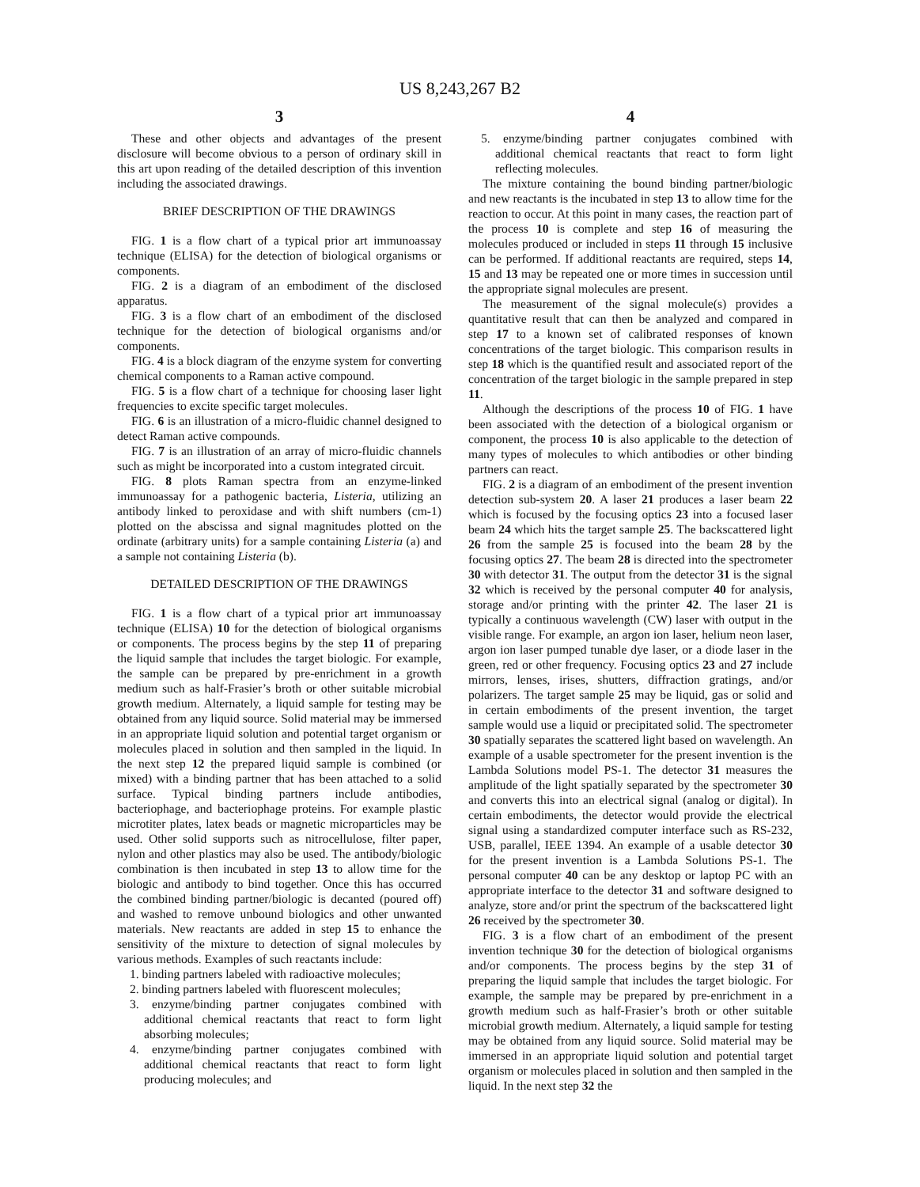US 8,243,267 B2
3
These and other objects and advantages of the present disclosure will become obvious to a person of ordinary skill in this art upon reading of the detailed description of this invention including the associated drawings.
BRIEF DESCRIPTION OF THE DRAWINGS
FIG. 1 is a flow chart of a typical prior art immunoassay technique (ELISA) for the detection of biological organisms or components.
FIG. 2 is a diagram of an embodiment of the disclosed apparatus.
FIG. 3 is a flow chart of an embodiment of the disclosed technique for the detection of biological organisms and/or components.
FIG. 4 is a block diagram of the enzyme system for converting chemical components to a Raman active compound.
FIG. 5 is a flow chart of a technique for choosing laser light frequencies to excite specific target molecules.
FIG. 6 is an illustration of a micro-fluidic channel designed to detect Raman active compounds.
FIG. 7 is an illustration of an array of micro-fluidic channels such as might be incorporated into a custom integrated circuit.
FIG. 8 plots Raman spectra from an enzyme-linked immunoassay for a pathogenic bacteria, Listeria, utilizing an antibody linked to peroxidase and with shift numbers (cm-1) plotted on the abscissa and signal magnitudes plotted on the ordinate (arbitrary units) for a sample containing Listeria (a) and a sample not containing Listeria (b).
DETAILED DESCRIPTION OF THE DRAWINGS
FIG. 1 is a flow chart of a typical prior art immunoassay technique (ELISA) 10 for the detection of biological organisms or components. The process begins by the step 11 of preparing the liquid sample that includes the target biologic. For example, the sample can be prepared by pre-enrichment in a growth medium such as half-Frasier’s broth or other suitable microbial growth medium. Alternately, a liquid sample for testing may be obtained from any liquid source. Solid material may be immersed in an appropriate liquid solution and potential target organism or molecules placed in solution and then sampled in the liquid. In the next step 12 the prepared liquid sample is combined (or mixed) with a binding partner that has been attached to a solid surface. Typical binding partners include antibodies, bacteriophage, and bacteriophage proteins. For example plastic microtiter plates, latex beads or magnetic microparticles may be used. Other solid supports such as nitrocellulose, filter paper, nylon and other plastics may also be used. The antibody/biologic combination is then incubated in step 13 to allow time for the biologic and antibody to bind together. Once this has occurred the combined binding partner/biologic is decanted (poured off) and washed to remove unbound biologics and other unwanted materials. New reactants are added in step 15 to enhance the sensitivity of the mixture to detection of signal molecules by various methods. Examples of such reactants include:
1. binding partners labeled with radioactive molecules;
2. binding partners labeled with fluorescent molecules;
3. enzyme/binding partner conjugates combined with additional chemical reactants that react to form light absorbing molecules;
4. enzyme/binding partner conjugates combined with additional chemical reactants that react to form light producing molecules; and
4
5. enzyme/binding partner conjugates combined with additional chemical reactants that react to form light reflecting molecules.
The mixture containing the bound binding partner/biologic and new reactants is the incubated in step 13 to allow time for the reaction to occur. At this point in many cases, the reaction part of the process 10 is complete and step 16 of measuring the molecules produced or included in steps 11 through 15 inclusive can be performed. If additional reactants are required, steps 14, 15 and 13 may be repeated one or more times in succession until the appropriate signal molecules are present.
The measurement of the signal molecule(s) provides a quantitative result that can then be analyzed and compared in step 17 to a known set of calibrated responses of known concentrations of the target biologic. This comparison results in step 18 which is the quantified result and associated report of the concentration of the target biologic in the sample prepared in step 11.
Although the descriptions of the process 10 of FIG. 1 have been associated with the detection of a biological organism or component, the process 10 is also applicable to the detection of many types of molecules to which antibodies or other binding partners can react.
FIG. 2 is a diagram of an embodiment of the present invention detection sub-system 20. A laser 21 produces a laser beam 22 which is focused by the focusing optics 23 into a focused laser beam 24 which hits the target sample 25. The backscattered light 26 from the sample 25 is focused into the beam 28 by the focusing optics 27. The beam 28 is directed into the spectrometer 30 with detector 31. The output from the detector 31 is the signal 32 which is received by the personal computer 40 for analysis, storage and/or printing with the printer 42. The laser 21 is typically a continuous wavelength (CW) laser with output in the visible range. For example, an argon ion laser, helium neon laser, argon ion laser pumped tunable dye laser, or a diode laser in the green, red or other frequency. Focusing optics 23 and 27 include mirrors, lenses, irises, shutters, diffraction gratings, and/or polarizers. The target sample 25 may be liquid, gas or solid and in certain embodiments of the present invention, the target sample would use a liquid or precipitated solid. The spectrometer 30 spatially separates the scattered light based on wavelength. An example of a usable spectrometer for the present invention is the Lambda Solutions model PS-1. The detector 31 measures the amplitude of the light spatially separated by the spectrometer 30 and converts this into an electrical signal (analog or digital). In certain embodiments, the detector would provide the electrical signal using a standardized computer interface such as RS-232, USB, parallel, IEEE 1394. An example of a usable detector 30 for the present invention is a Lambda Solutions PS-1. The personal computer 40 can be any desktop or laptop PC with an appropriate interface to the detector 31 and software designed to analyze, store and/or print the spectrum of the backscattered light 26 received by the spectrometer 30.
FIG. 3 is a flow chart of an embodiment of the present invention technique 30 for the detection of biological organisms and/or components. The process begins by the step 31 of preparing the liquid sample that includes the target biologic. For example, the sample may be prepared by pre-enrichment in a growth medium such as half-Frasier’s broth or other suitable microbial growth medium. Alternately, a liquid sample for testing may be obtained from any liquid source. Solid material may be immersed in an appropriate liquid solution and potential target organism or molecules placed in solution and then sampled in the liquid. In the next step 32 the